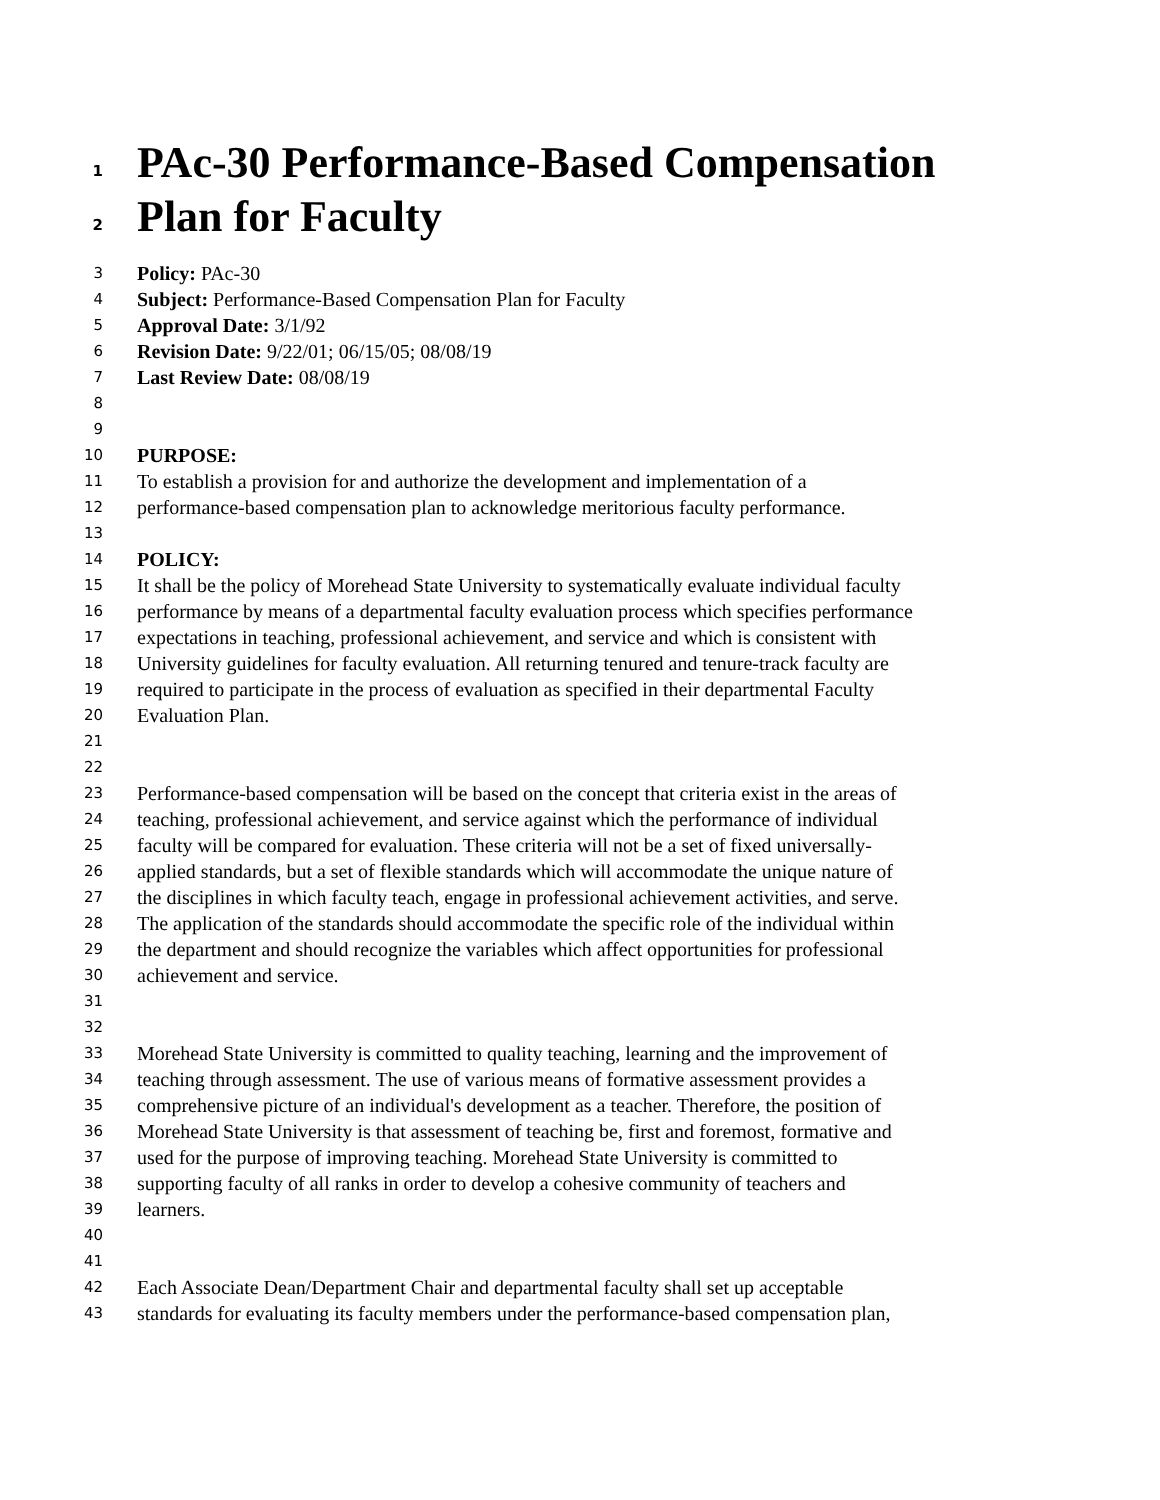1 PAc-30 Performance-Based Compensation
2 Plan for Faculty
3 Policy: PAc-30
4 Subject: Performance-Based Compensation Plan for Faculty
5 Approval Date: 3/1/92
6 Revision Date: 9/22/01; 06/15/05; 08/08/19
7 Last Review Date: 08/08/19
8
9
10 PURPOSE:
11 To establish a provision for and authorize the development and implementation of a
12 performance-based compensation plan to acknowledge meritorious faculty performance.
13
14 POLICY:
15 It shall be the policy of Morehead State University to systematically evaluate individual faculty
16 performance by means of a departmental faculty evaluation process which specifies performance
17 expectations in teaching, professional achievement, and service and which is consistent with
18 University guidelines for faculty evaluation. All returning tenured and tenure-track faculty are
19 required to participate in the process of evaluation as specified in their departmental Faculty
20 Evaluation Plan.
21
22
23 Performance-based compensation will be based on the concept that criteria exist in the areas of
24 teaching, professional achievement, and service against which the performance of individual
25 faculty will be compared for evaluation. These criteria will not be a set of fixed universally-
26 applied standards, but a set of flexible standards which will accommodate the unique nature of
27 the disciplines in which faculty teach, engage in professional achievement activities, and serve.
28 The application of the standards should accommodate the specific role of the individual within
29 the department and should recognize the variables which affect opportunities for professional
30 achievement and service.
31
32
33 Morehead State University is committed to quality teaching, learning and the improvement of
34 teaching through assessment. The use of various means of formative assessment provides a
35 comprehensive picture of an individual's development as a teacher. Therefore, the position of
36 Morehead State University is that assessment of teaching be, first and foremost, formative and
37 used for the purpose of improving teaching. Morehead State University is committed to
38 supporting faculty of all ranks in order to develop a cohesive community of teachers and
39 learners.
40
41
42 Each Associate Dean/Department Chair and departmental faculty shall set up acceptable
43 standards for evaluating its faculty members under the performance-based compensation plan,